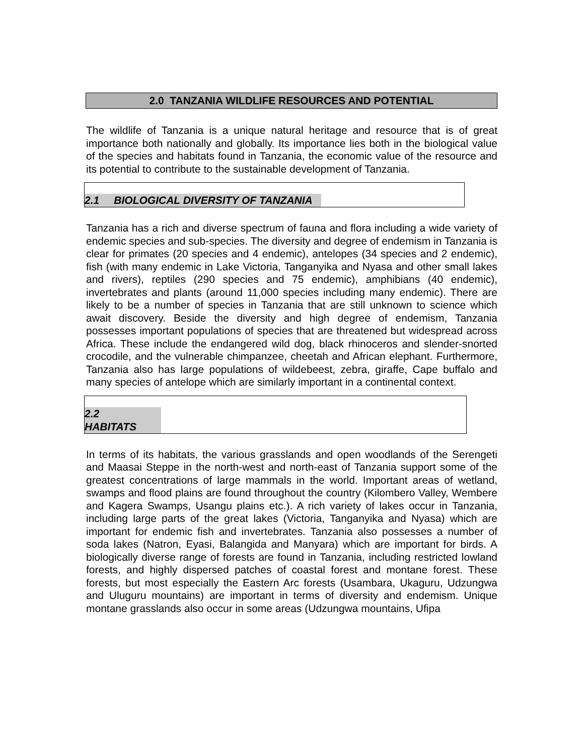2.0 TANZANIA WILDLIFE RESOURCES AND POTENTIAL
The wildlife of Tanzania is a unique natural heritage and resource that is of great importance both nationally and globally. Its importance lies both in the biological value of the species and habitats found in Tanzania, the economic value of the resource and its potential to contribute to the sustainable development of Tanzania.
2.1 BIOLOGICAL DIVERSITY OF TANZANIA
Tanzania has a rich and diverse spectrum of fauna and flora including a wide variety of endemic species and sub-species. The diversity and degree of endemism in Tanzania is clear for primates (20 species and 4 endemic), antelopes (34 species and 2 endemic), fish (with many endemic in Lake Victoria, Tanganyika and Nyasa and other small lakes and rivers), reptiles (290 species and 75 endemic), amphibians (40 endemic), invertebrates and plants (around 11,000 species including many endemic). There are likely to be a number of species in Tanzania that are still unknown to science which await discovery. Beside the diversity and high degree of endemism, Tanzania possesses important populations of species that are threatened but widespread across Africa. These include the endangered wild dog, black rhinoceros and slender-snorted crocodile, and the vulnerable chimpanzee, cheetah and African elephant. Furthermore, Tanzania also has large populations of wildebeest, zebra, giraffe, Cape buffalo and many species of antelope which are similarly important in a continental context.
2.2
HABITATS
In terms of its habitats, the various grasslands and open woodlands of the Serengeti and Maasai Steppe in the north-west and north-east of Tanzania support some of the greatest concentrations of large mammals in the world. Important areas of wetland, swamps and flood plains are found throughout the country (Kilombero Valley, Wembere and Kagera Swamps, Usangu plains etc.). A rich variety of lakes occur in Tanzania, including large parts of the great lakes (Victoria, Tanganyika and Nyasa) which are important for endemic fish and invertebrates. Tanzania also possesses a number of soda lakes (Natron, Eyasi, Balangida and Manyara) which are important for birds. A biologically diverse range of forests are found in Tanzania, including restricted lowland forests, and highly dispersed patches of coastal forest and montane forest. These forests, but most especially the Eastern Arc forests (Usambara, Ukaguru, Udzungwa and Uluguru mountains) are important in terms of diversity and endemism. Unique montane grasslands also occur in some areas (Udzungwa mountains, Ufipa